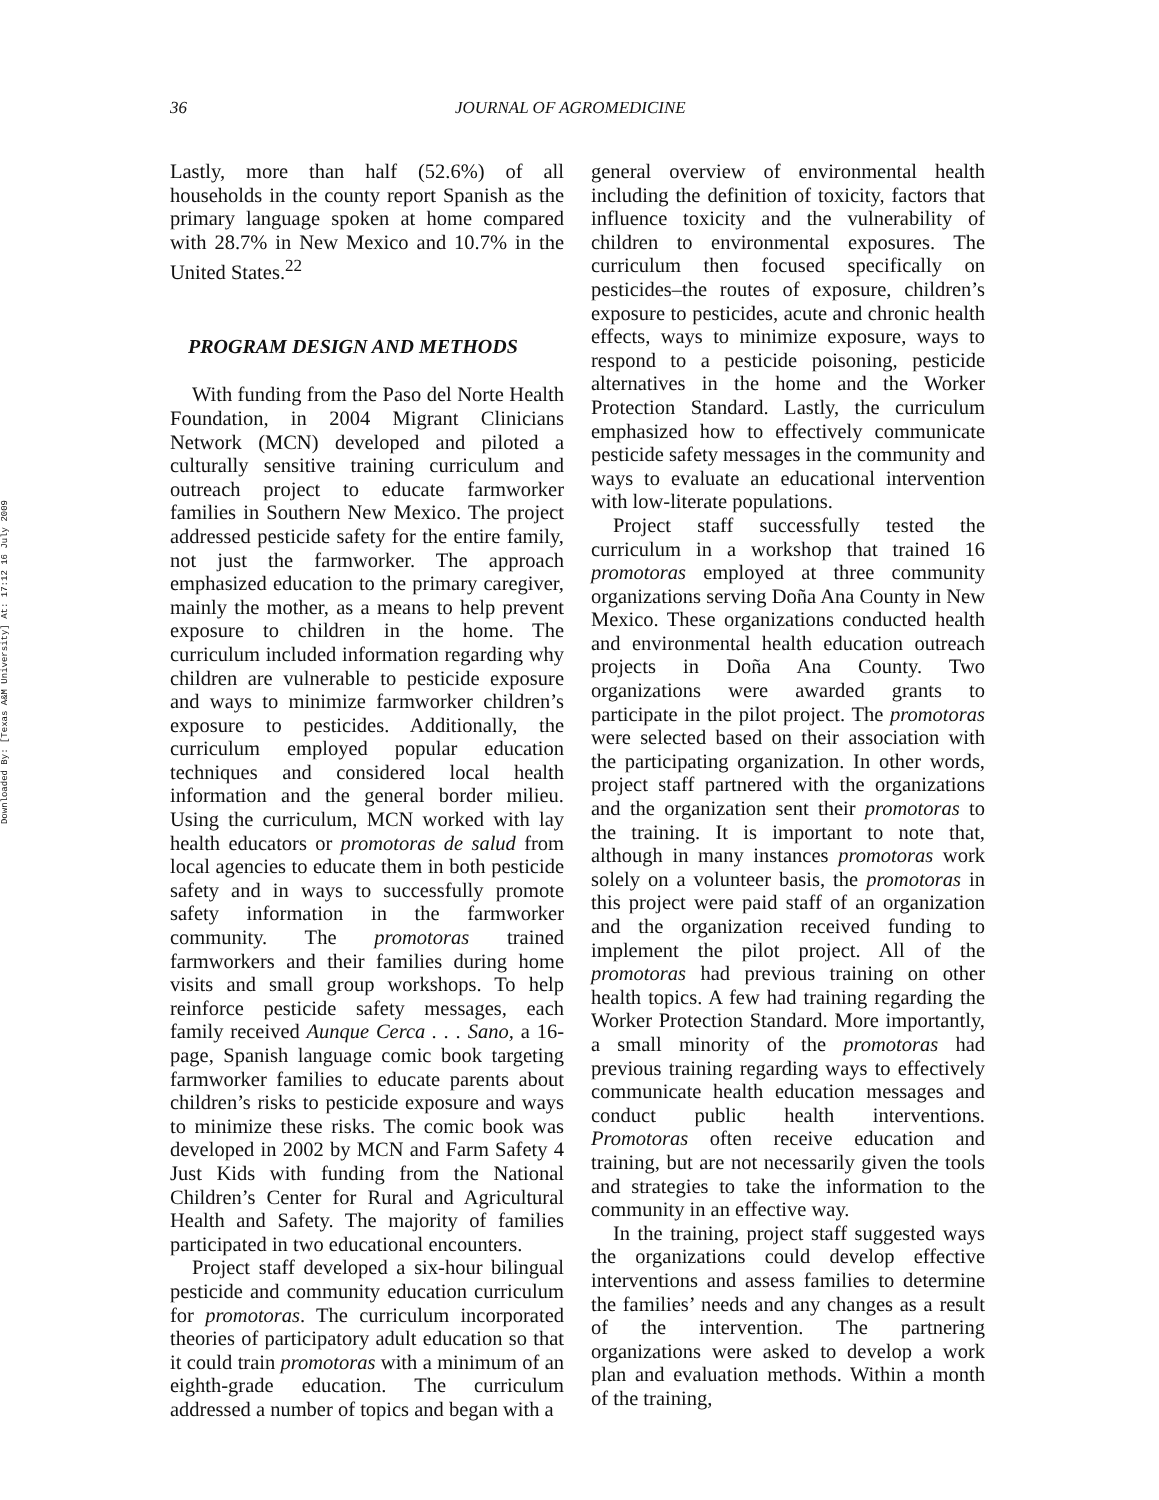Downloaded By: [Texas A&M University] At: 17:12 16 July 2009
36 JOURNAL OF AGROMEDICINE
Lastly, more than half (52.6%) of all households in the county report Spanish as the primary language spoken at home compared with 28.7% in New Mexico and 10.7% in the United States.<sup>22</sup>
PROGRAM DESIGN AND METHODS
With funding from the Paso del Norte Health Foundation, in 2004 Migrant Clinicians Network (MCN) developed and piloted a culturally sensitive training curriculum and outreach project to educate farmworker families in Southern New Mexico. The project addressed pesticide safety for the entire family, not just the farmworker. The approach emphasized education to the primary caregiver, mainly the mother, as a means to help prevent exposure to children in the home. The curriculum included information regarding why children are vulnerable to pesticide exposure and ways to minimize farmworker children’s exposure to pesticides. Additionally, the curriculum employed popular education techniques and considered local health information and the general border milieu. Using the curriculum, MCN worked with lay health educators or promotoras de salud from local agencies to educate them in both pesticide safety and in ways to successfully promote safety information in the farmworker community. The promotoras trained farmworkers and their families during home visits and small group workshops. To help reinforce pesticide safety messages, each family received Aunque Cerca . . . Sano, a 16-page, Spanish language comic book targeting farmworker families to educate parents about children’s risks to pesticide exposure and ways to minimize these risks. The comic book was developed in 2002 by MCN and Farm Safety 4 Just Kids with funding from the National Children’s Center for Rural and Agricultural Health and Safety. The majority of families participated in two educational encounters.
Project staff developed a six-hour bilingual pesticide and community education curriculum for promotoras. The curriculum incorporated theories of participatory adult education so that it could train promotoras with a minimum of an eighth-grade education. The curriculum addressed a number of topics and began with a
general overview of environmental health including the definition of toxicity, factors that influence toxicity and the vulnerability of children to environmental exposures. The curriculum then focused specifically on pesticides–the routes of exposure, children’s exposure to pesticides, acute and chronic health effects, ways to minimize exposure, ways to respond to a pesticide poisoning, pesticide alternatives in the home and the Worker Protection Standard. Lastly, the curriculum emphasized how to effectively communicate pesticide safety messages in the community and ways to evaluate an educational intervention with low-literate populations.
Project staff successfully tested the curriculum in a workshop that trained 16 promotoras employed at three community organizations serving Doña Ana County in New Mexico. These organizations conducted health and environmental health education outreach projects in Doña Ana County. Two organizations were awarded grants to participate in the pilot project. The promotoras were selected based on their association with the participating organization. In other words, project staff partnered with the organizations and the organization sent their promotoras to the training. It is important to note that, although in many instances promotoras work solely on a volunteer basis, the promotoras in this project were paid staff of an organization and the organization received funding to implement the pilot project. All of the promotoras had previous training on other health topics. A few had training regarding the Worker Protection Standard. More importantly, a small minority of the promotoras had previous training regarding ways to effectively communicate health education messages and conduct public health interventions. Promotoras often receive education and training, but are not necessarily given the tools and strategies to take the information to the community in an effective way.
In the training, project staff suggested ways the organizations could develop effective interventions and assess families to determine the families’ needs and any changes as a result of the intervention. The partnering organizations were asked to develop a work plan and evaluation methods. Within a month of the training,